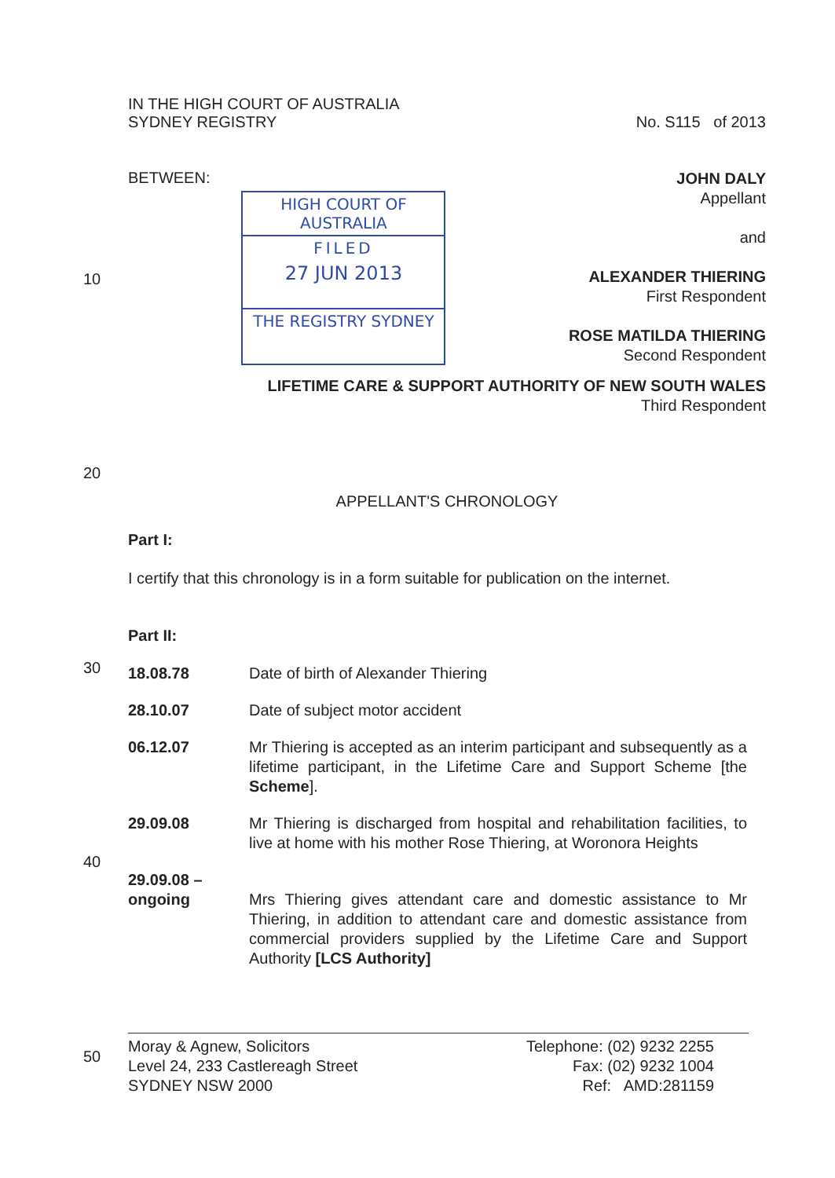IN THE HIGH COURT OF AUSTRALIA
SYDNEY REGISTRY
No. S115 of 2013
BETWEEN:
HIGH COURT OF AUSTRALIA
FILED
27 JUN 2013
THE REGISTRY SYDNEY
JOHN DALY
Appellant
and
ALEXANDER THIERING
First Respondent
ROSE MATILDA THIERING
Second Respondent
LIFETIME CARE & SUPPORT AUTHORITY OF NEW SOUTH WALES
Third Respondent
APPELLANT'S CHRONOLOGY
Part I:
I certify that this chronology is in a form suitable for publication on the internet.
Part II:
| 18.08.78 | Date of birth of Alexander Thiering |
| 28.10.07 | Date of subject motor accident |
| 06.12.07 | Mr Thiering is accepted as an interim participant and subsequently as a lifetime participant, in the Lifetime Care and Support Scheme [the Scheme ]. |
| 29.09.08 | Mr Thiering is discharged from hospital and rehabilitation facilities, to live at home with his mother Rose Thiering, at Woronora Heights |
| 29.09.08 – ongoing | Mrs Thiering gives attendant care and domestic assistance to Mr Thiering, in addition to attendant care and domestic assistance from commercial providers supplied by the Lifetime Care and Support Authority [LCS Authority] |
Moray & Agnew, Solicitors
Level 24, 233 Castlereagh Street
SYDNEY NSW 2000
Telephone: (02) 9232 2255
Fax: (02) 9232 1004
Ref: AMD:281159
10
20
30
40
50